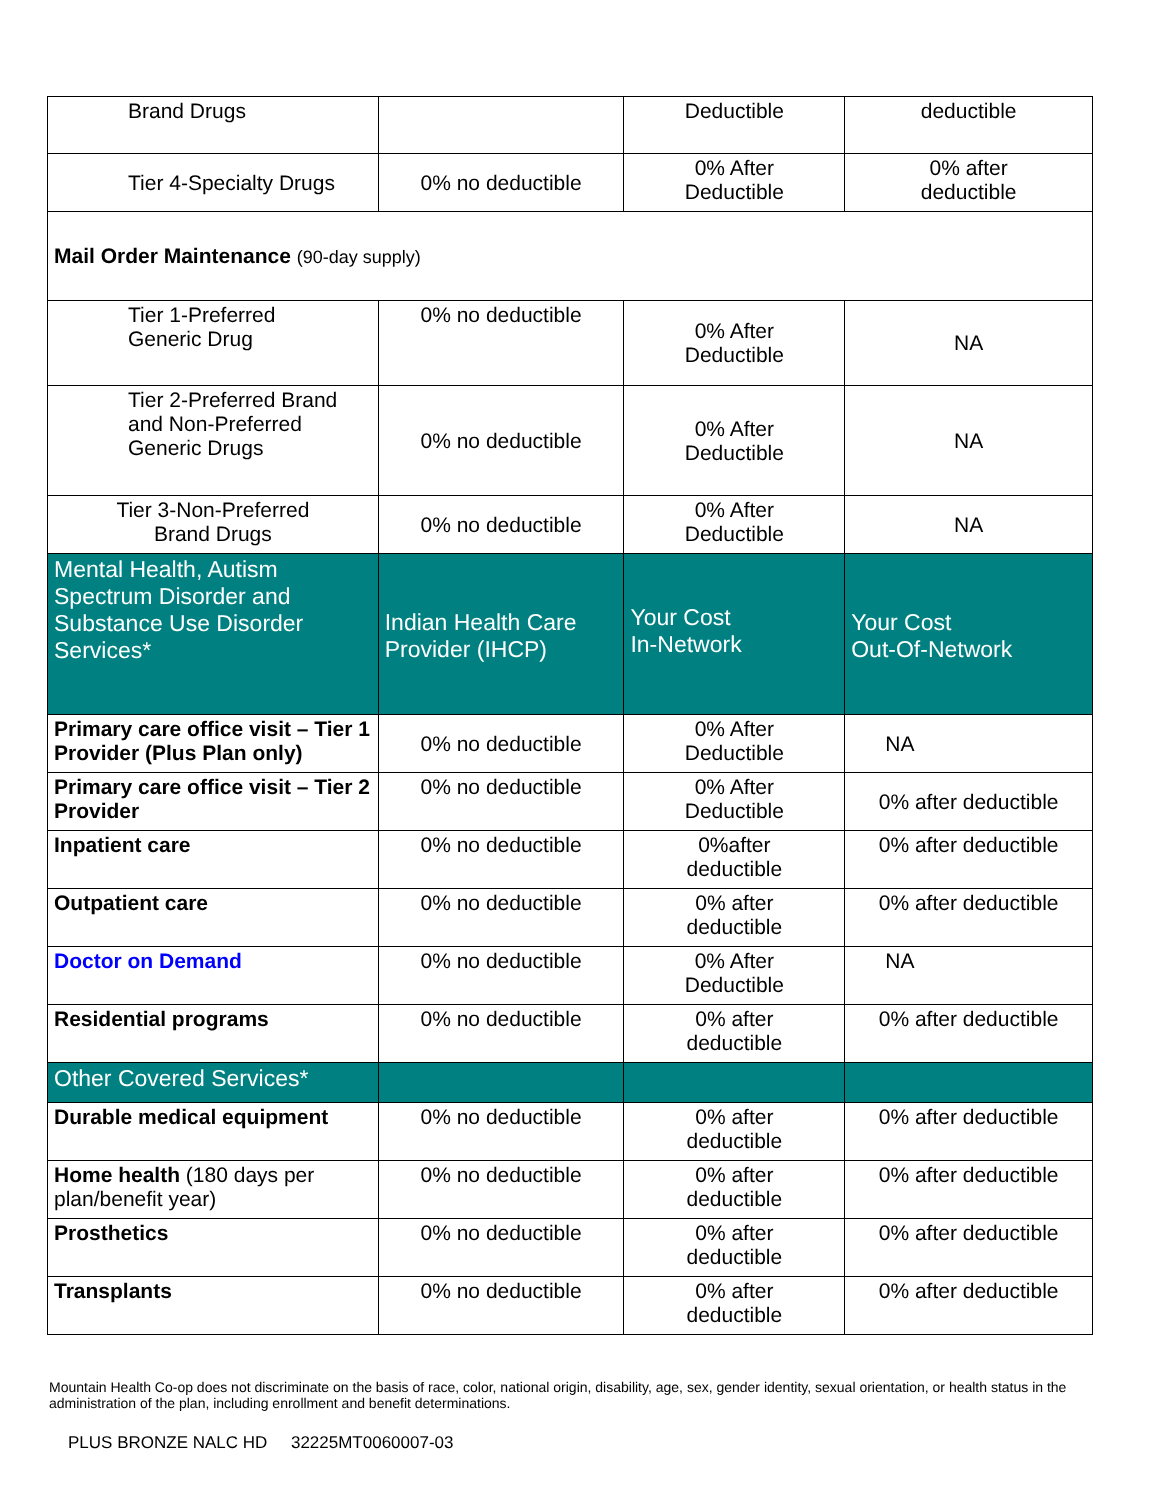| Brand Drugs | | Deductible | deductible |
| Tier 4-Specialty Drugs | 0% no deductible | 0% After Deductible | 0% after deductible |
| Mail Order Maintenance (90-day supply) | | | |
| Tier 1-Preferred Generic Drug | 0% no deductible | 0% After Deductible | NA |
| Tier 2-Preferred Brand and Non-Preferred Generic Drugs | 0% no deductible | 0% After Deductible | NA |
| Tier 3-Non-Preferred Brand Drugs | 0% no deductible | 0% After Deductible | NA |
| Mental Health, Autism Spectrum Disorder and Substance Use Disorder Services* | Indian Health Care Provider (IHCP) | Your Cost In-Network | Your Cost Out-Of-Network |
| Primary care office visit – Tier 1 Provider (Plus Plan only) | 0% no deductible | 0% After Deductible | NA |
| Primary care office visit – Tier 2 Provider | 0% no deductible | 0% After Deductible | 0% after deductible |
| Inpatient care | 0% no deductible | 0%after deductible | 0% after deductible |
| Outpatient care | 0% no deductible | 0% after deductible | 0% after deductible |
| Doctor on Demand | 0% no deductible | 0% After Deductible | NA |
| Residential programs | 0% no deductible | 0% after deductible | 0% after deductible |
| Other Covered Services* | | | |
| Durable medical equipment | 0% no deductible | 0% after deductible | 0% after deductible |
| Home health (180 days per plan/benefit year) | 0% no deductible | 0% after deductible | 0% after deductible |
| Prosthetics | 0% no deductible | 0% after deductible | 0% after deductible |
| Transplants | 0% no deductible | 0% after deductible | 0% after deductible |
Mountain Health Co-op does not discriminate on the basis of race, color, national origin, disability, age, sex, gender identity, sexual orientation, or health status in the administration of the plan, including enrollment and benefit determinations.
PLUS BRONZE NALC HD 32225MT0060007-03